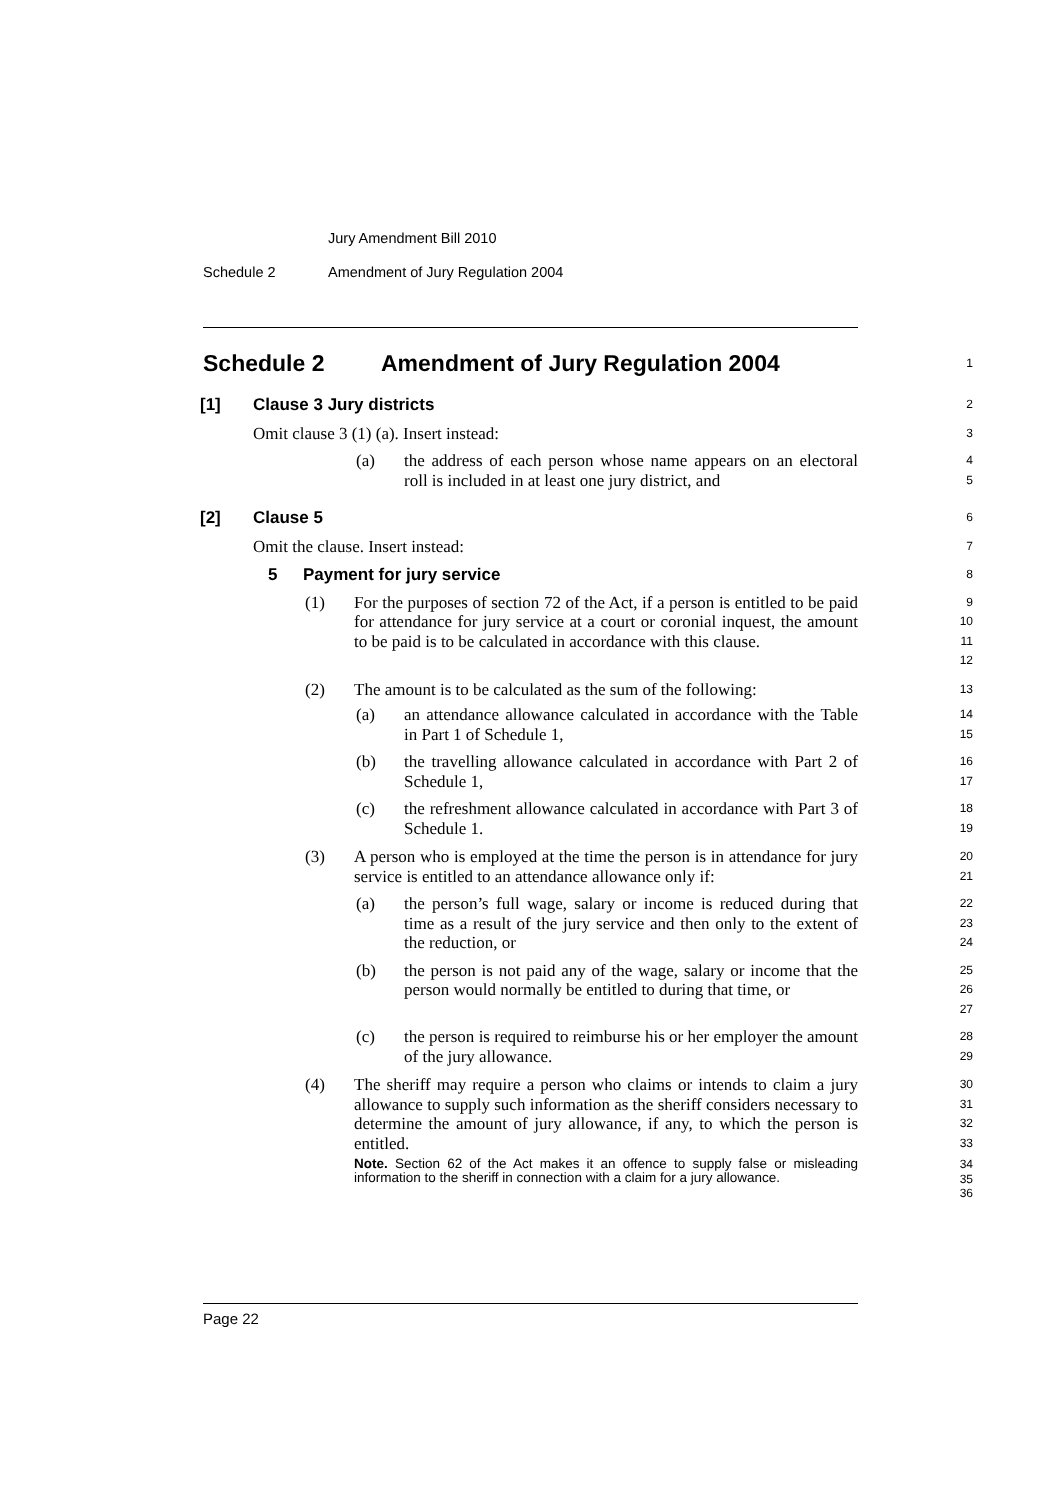Jury Amendment Bill 2010
Schedule 2 Amendment of Jury Regulation 2004
Schedule 2 Amendment of Jury Regulation 2004
1
[1] Clause 3 Jury districts
2
Omit clause 3 (1) (a). Insert instead:
3
(a) the address of each person whose name appears on an electoral roll is included in at least one jury district, and
4
5
[2] Clause 5
6
Omit the clause. Insert instead:
7
5 Payment for jury service
8
(1) For the purposes of section 72 of the Act, if a person is entitled to be paid for attendance for jury service at a court or coronial inquest, the amount to be paid is to be calculated in accordance with this clause.
9
10
11
12
(2) The amount is to be calculated as the sum of the following:
13
(a) an attendance allowance calculated in accordance with the Table in Part 1 of Schedule 1,
14
15
(b) the travelling allowance calculated in accordance with Part 2 of Schedule 1,
16
17
(c) the refreshment allowance calculated in accordance with Part 3 of Schedule 1.
18
19
(3) A person who is employed at the time the person is in attendance for jury service is entitled to an attendance allowance only if:
20
21
(a) the person’s full wage, salary or income is reduced during that time as a result of the jury service and then only to the extent of the reduction, or
22
23
24
(b) the person is not paid any of the wage, salary or income that the person would normally be entitled to during that time, or
25
26
27
(c) the person is required to reimburse his or her employer the amount of the jury allowance.
28
29
(4) The sheriff may require a person who claims or intends to claim a jury allowance to supply such information as the sheriff considers necessary to determine the amount of jury allowance, if any, to which the person is entitled.
30
31
32
33
Note. Section 62 of the Act makes it an offence to supply false or misleading information to the sheriff in connection with a claim for a jury allowance.
34
35
36
Page 22